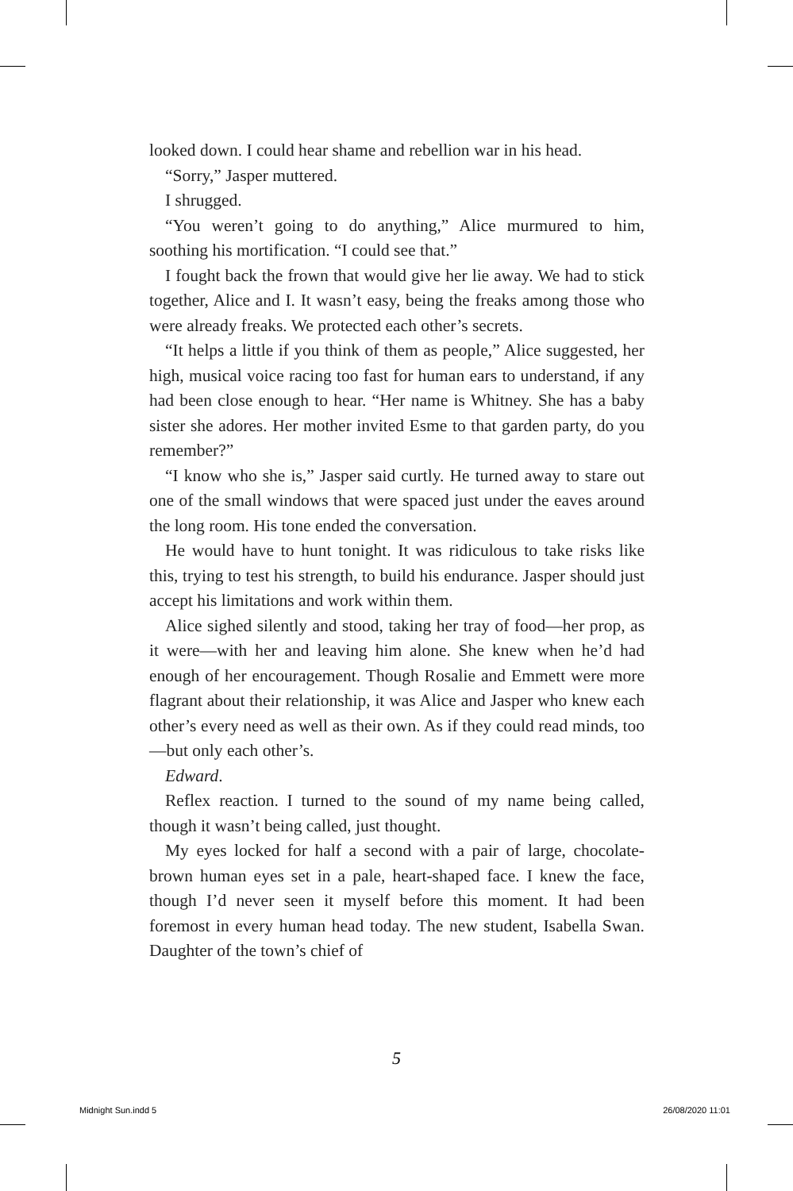looked down. I could hear shame and rebellion war in his head.
“Sorry,” Jasper muttered.
I shrugged.
“You weren’t going to do anything,” Alice murmured to him, soothing his mortification. “I could see that.”
I fought back the frown that would give her lie away. We had to stick together, Alice and I. It wasn’t easy, being the freaks among those who were already freaks. We protected each other’s secrets.
“It helps a little if you think of them as people,” Alice suggested, her high, musical voice racing too fast for human ears to understand, if any had been close enough to hear. “Her name is Whitney. She has a baby sister she adores. Her mother invited Esme to that garden party, do you remember?”
“I know who she is,” Jasper said curtly. He turned away to stare out one of the small windows that were spaced just under the eaves around the long room. His tone ended the conversation.
He would have to hunt tonight. It was ridiculous to take risks like this, trying to test his strength, to build his endurance. Jasper should just accept his limitations and work within them.
Alice sighed silently and stood, taking her tray of food—her prop, as it were—with her and leaving him alone. She knew when he’d had enough of her encouragement. Though Rosalie and Emmett were more flagrant about their relationship, it was Alice and Jasper who knew each other’s every need as well as their own. As if they could read minds, too—but only each other’s.
Edward.
Reflex reaction. I turned to the sound of my name being called, though it wasn’t being called, just thought.
My eyes locked for half a second with a pair of large, chocolate-brown human eyes set in a pale, heart-shaped face. I knew the face, though I’d never seen it myself before this moment. It had been foremost in every human head today. The new student, Isabella Swan. Daughter of the town’s chief of
5
Midnight Sun.indd 5 26/08/2020 11:01